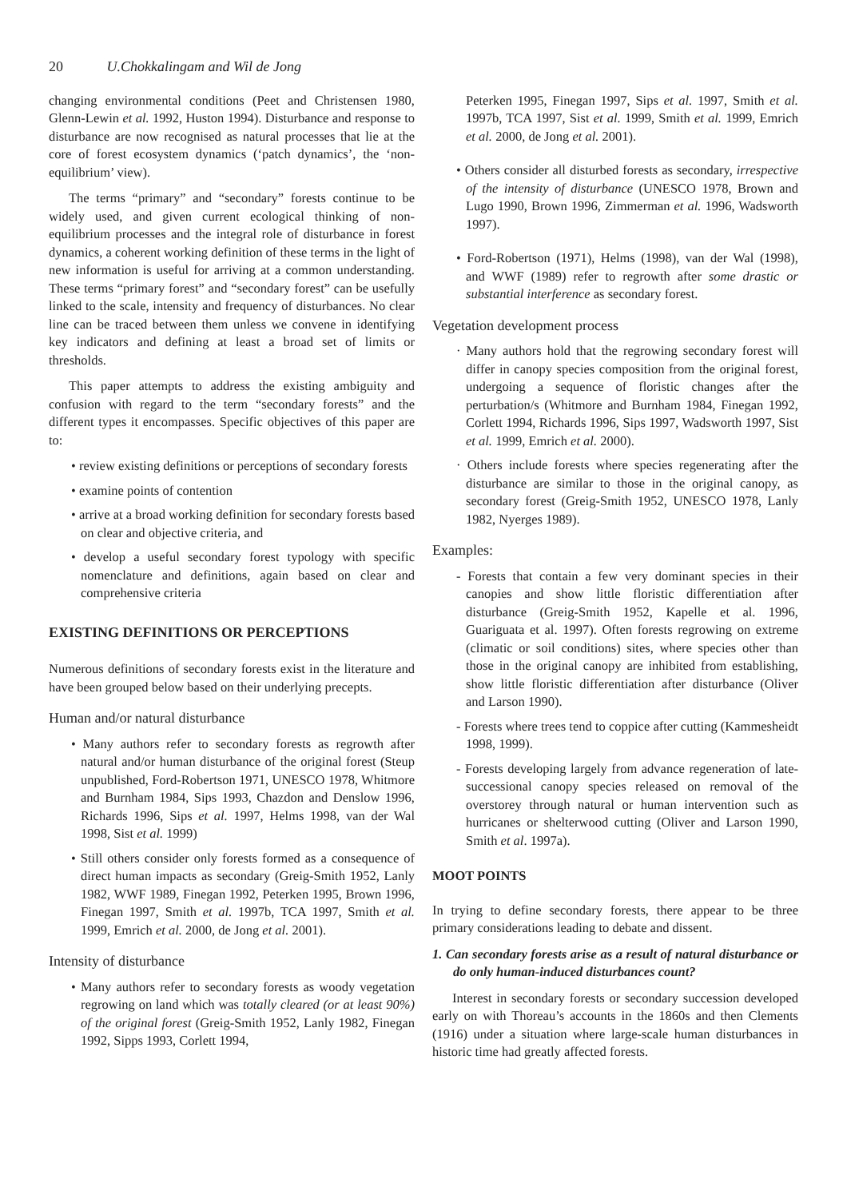20 U.Chokkalingam and Wil de Jong
changing environmental conditions (Peet and Christensen 1980, Glenn-Lewin et al. 1992, Huston 1994). Disturbance and response to disturbance are now recognised as natural processes that lie at the core of forest ecosystem dynamics (‘patch dynamics’, the ‘non-equilibrium’ view).
The terms “primary” and “secondary” forests continue to be widely used, and given current ecological thinking of non-equilibrium processes and the integral role of disturbance in forest dynamics, a coherent working definition of these terms in the light of new information is useful for arriving at a common understanding. These terms “primary forest” and “secondary forest” can be usefully linked to the scale, intensity and frequency of disturbances. No clear line can be traced between them unless we convene in identifying key indicators and defining at least a broad set of limits or thresholds.
This paper attempts to address the existing ambiguity and confusion with regard to the term “secondary forests” and the different types it encompasses. Specific objectives of this paper are to:
• review existing definitions or perceptions of secondary forests
• examine points of contention
• arrive at a broad working definition for secondary forests based on clear and objective criteria, and
• develop a useful secondary forest typology with specific nomenclature and definitions, again based on clear and comprehensive criteria
EXISTING DEFINITIONS OR PERCEPTIONS
Numerous definitions of secondary forests exist in the literature and have been grouped below based on their underlying precepts.
Human and/or natural disturbance
• Many authors refer to secondary forests as regrowth after natural and/or human disturbance of the original forest (Steup unpublished, Ford-Robertson 1971, UNESCO 1978, Whitmore and Burnham 1984, Sips 1993, Chazdon and Denslow 1996, Richards 1996, Sips et al. 1997, Helms 1998, van der Wal 1998, Sist et al. 1999)
• Still others consider only forests formed as a consequence of direct human impacts as secondary (Greig-Smith 1952, Lanly 1982, WWF 1989, Finegan 1992, Peterken 1995, Brown 1996, Finegan 1997, Smith et al. 1997b, TCA 1997, Smith et al. 1999, Emrich et al. 2000, de Jong et al. 2001).
Intensity of disturbance
• Many authors refer to secondary forests as woody vegetation regrowing on land which was totally cleared (or at least 90%) of the original forest (Greig-Smith 1952, Lanly 1982, Finegan 1992, Sipps 1993, Corlett 1994,
Peterken 1995, Finegan 1997, Sips et al. 1997, Smith et al. 1997b, TCA 1997, Sist et al. 1999, Smith et al. 1999, Emrich et al. 2000, de Jong et al. 2001).
• Others consider all disturbed forests as secondary, irrespective of the intensity of disturbance (UNESCO 1978, Brown and Lugo 1990, Brown 1996, Zimmerman et al. 1996, Wadsworth 1997).
• Ford-Robertson (1971), Helms (1998), van der Wal (1998), and WWF (1989) refer to regrowth after some drastic or substantial interference as secondary forest.
Vegetation development process
· Many authors hold that the regrowing secondary forest will differ in canopy species composition from the original forest, undergoing a sequence of floristic changes after the perturbation/s (Whitmore and Burnham 1984, Finegan 1992, Corlett 1994, Richards 1996, Sips 1997, Wadsworth 1997, Sist et al. 1999, Emrich et al. 2000).
· Others include forests where species regenerating after the disturbance are similar to those in the original canopy, as secondary forest (Greig-Smith 1952, UNESCO 1978, Lanly 1982, Nyerges 1989).
Examples:
- Forests that contain a few very dominant species in their canopies and show little floristic differentiation after disturbance (Greig-Smith 1952, Kapelle et al. 1996, Guariguata et al. 1997). Often forests regrowing on extreme (climatic or soil conditions) sites, where species other than those in the original canopy are inhibited from establishing, show little floristic differentiation after disturbance (Oliver and Larson 1990).
- Forests where trees tend to coppice after cutting (Kammesheidt 1998, 1999).
- Forests developing largely from advance regeneration of late-successional canopy species released on removal of the overstorey through natural or human intervention such as hurricanes or shelterwood cutting (Oliver and Larson 1990, Smith et al. 1997a).
MOOT POINTS
In trying to define secondary forests, there appear to be three primary considerations leading to debate and dissent.
1. Can secondary forests arise as a result of natural disturbance or do only human-induced disturbances count?
Interest in secondary forests or secondary succession developed early on with Thoreau’s accounts in the 1860s and then Clements (1916) under a situation where large-scale human disturbances in historic time had greatly affected forests.